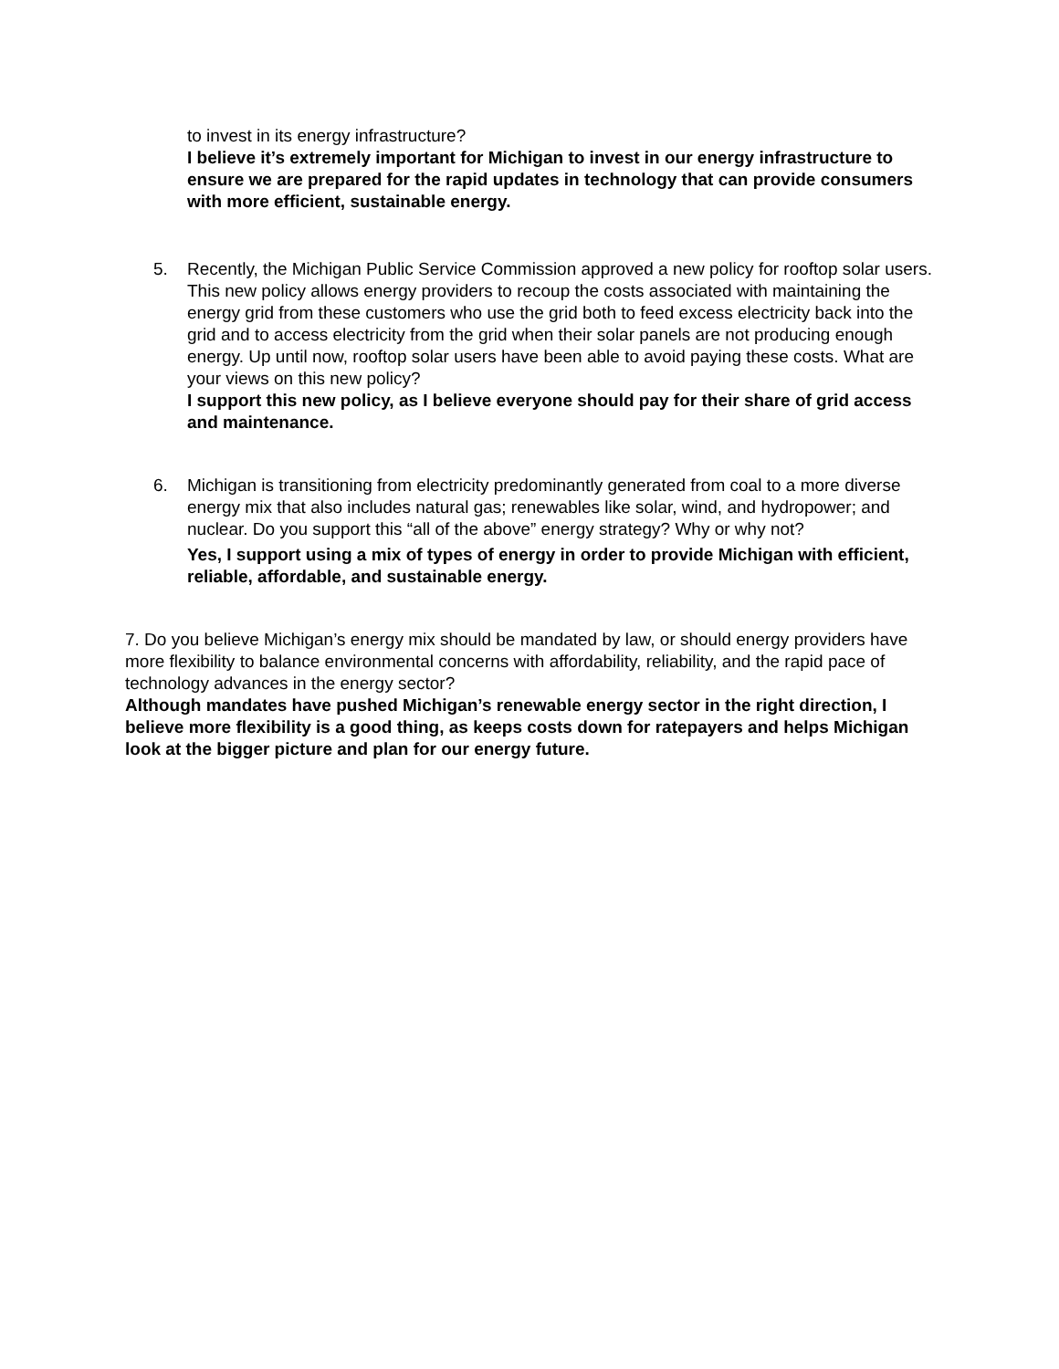to invest in its energy infrastructure?
I believe it’s extremely important for Michigan to invest in our energy infrastructure to ensure we are prepared for the rapid updates in technology that can provide consumers with more efficient, sustainable energy.
5. Recently, the Michigan Public Service Commission approved a new policy for rooftop solar users. This new policy allows energy providers to recoup the costs associated with maintaining the energy grid from these customers who use the grid both to feed excess electricity back into the grid and to access electricity from the grid when their solar panels are not producing enough energy. Up until now, rooftop solar users have been able to avoid paying these costs. What are your views on this new policy?
I support this new policy, as I believe everyone should pay for their share of grid access and maintenance.
6. Michigan is transitioning from electricity predominantly generated from coal to a more diverse energy mix that also includes natural gas; renewables like solar, wind, and hydropower; and nuclear. Do you support this “all of the above” energy strategy? Why or why not?
Yes, I support using a mix of types of energy in order to provide Michigan with efficient, reliable, affordable, and sustainable energy.
7. Do you believe Michigan’s energy mix should be mandated by law, or should energy providers have more flexibility to balance environmental concerns with affordability, reliability, and the rapid pace of technology advances in the energy sector?
Although mandates have pushed Michigan’s renewable energy sector in the right direction, I believe more flexibility is a good thing, as keeps costs down for ratepayers and helps Michigan look at the bigger picture and plan for our energy future.